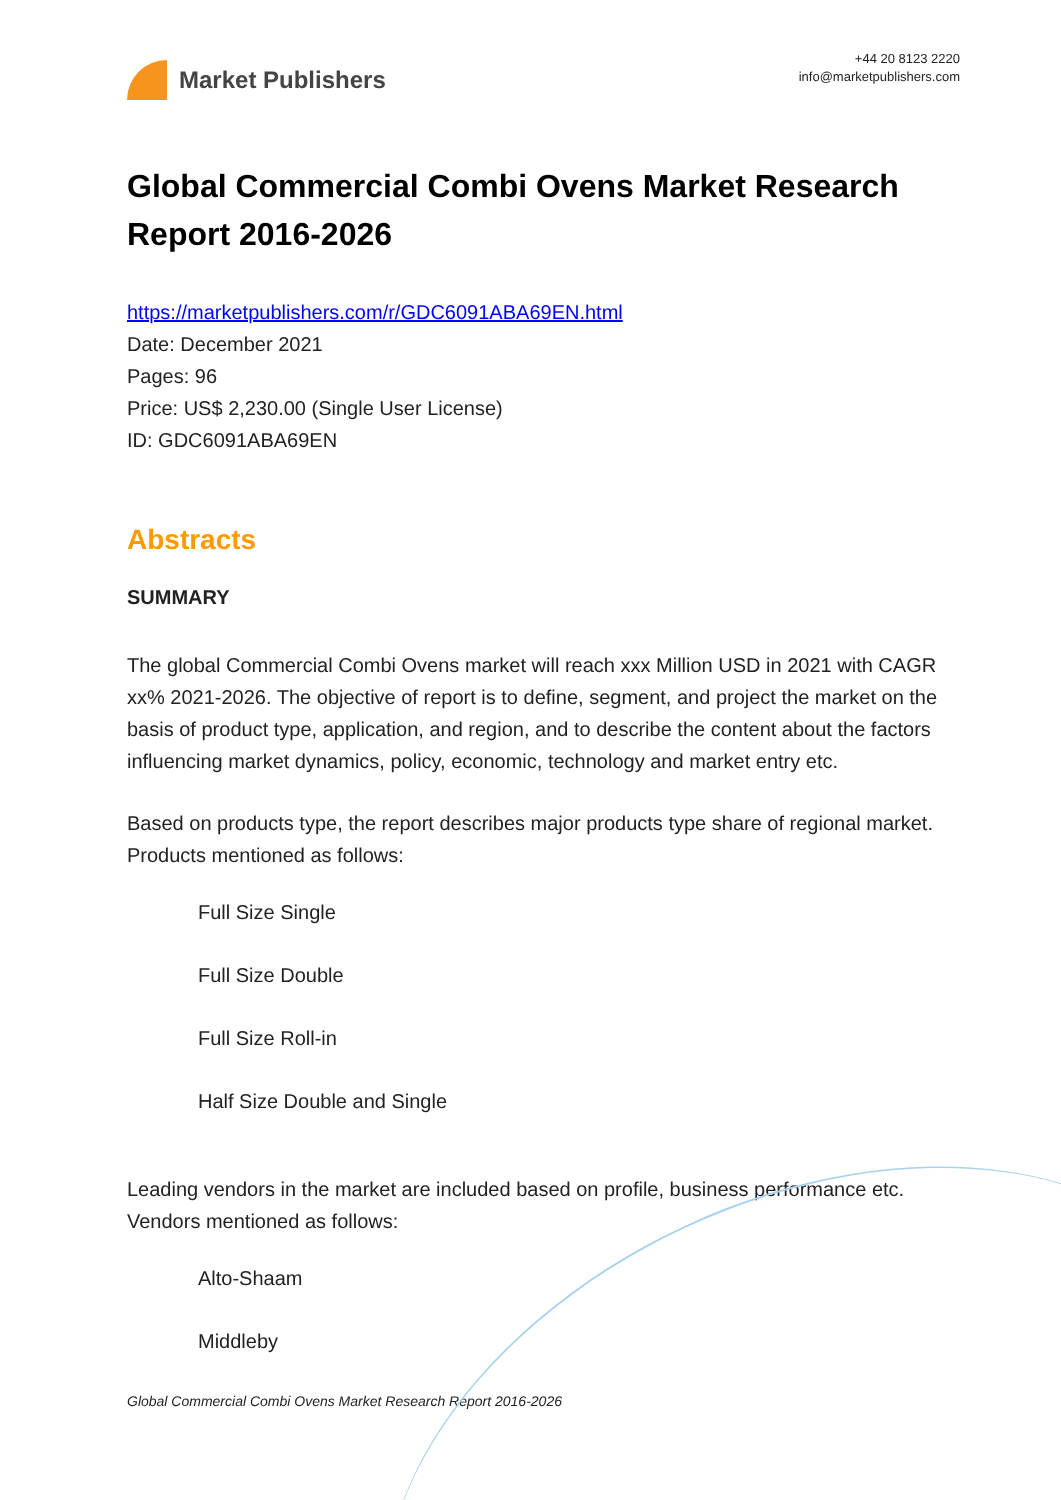Market Publishers
+44 20 8123 2220
info@marketpublishers.com
Global Commercial Combi Ovens Market Research Report 2016-2026
https://marketpublishers.com/r/GDC6091ABA69EN.html
Date: December 2021
Pages: 96
Price: US$ 2,230.00 (Single User License)
ID: GDC6091ABA69EN
Abstracts
SUMMARY
The global Commercial Combi Ovens market will reach xxx Million USD in 2021 with CAGR xx% 2021-2026. The objective of report is to define, segment, and project the market on the basis of product type, application, and region, and to describe the content about the factors influencing market dynamics, policy, economic, technology and market entry etc.
Based on products type, the report describes major products type share of regional market. Products mentioned as follows:
Full Size Single
Full Size Double
Full Size Roll-in
Half Size Double and Single
Leading vendors in the market are included based on profile, business performance etc. Vendors mentioned as follows:
Alto-Shaam
Middleby
Global Commercial Combi Ovens Market Research Report 2016-2026